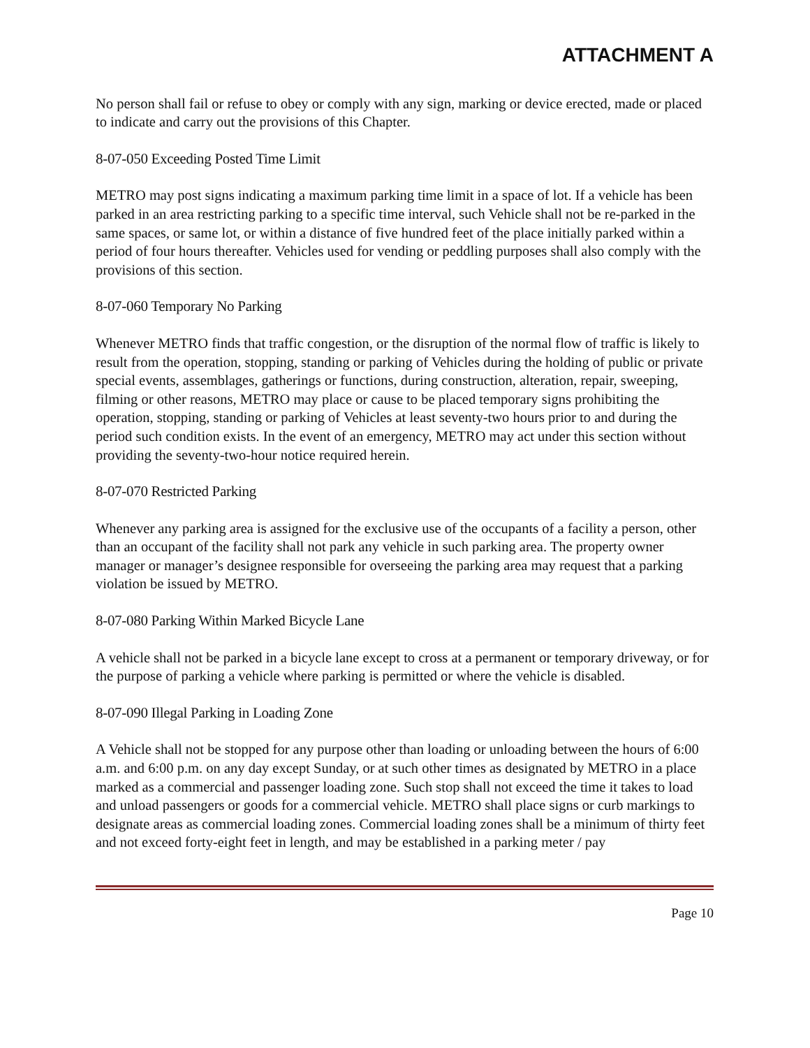ATTACHMENT A
No person shall fail or refuse to obey or comply with any sign, marking or device erected, made or placed to indicate and carry out the provisions of this Chapter.
8-07-050 Exceeding Posted Time Limit
METRO may post signs indicating a maximum parking time limit in a space of lot. If a vehicle has been parked in an area restricting parking to a specific time interval, such Vehicle shall not be re-parked in the same spaces, or same lot, or within a distance of five hundred feet of the place initially parked within a period of four hours thereafter. Vehicles used for vending or peddling purposes shall also comply with the provisions of this section.
8-07-060 Temporary No Parking
Whenever METRO finds that traffic congestion, or the disruption of the normal flow of traffic is likely to result from the operation, stopping, standing or parking of Vehicles during the holding of public or private special events, assemblages, gatherings or functions, during construction, alteration, repair, sweeping, filming or other reasons, METRO may place or cause to be placed temporary signs prohibiting the operation, stopping, standing or parking of Vehicles at least seventy-two hours prior to and during the period such condition exists. In the event of an emergency, METRO may act under this section without providing the seventy-two-hour notice required herein.
8-07-070 Restricted Parking
Whenever any parking area is assigned for the exclusive use of the occupants of a facility a person, other than an occupant of the facility shall not park any vehicle in such parking area. The property owner manager or manager’s designee responsible for overseeing the parking area may request that a parking violation be issued by METRO.
8-07-080 Parking Within Marked Bicycle Lane
A vehicle shall not be parked in a bicycle lane except to cross at a permanent or temporary driveway, or for the purpose of parking a vehicle where parking is permitted or where the vehicle is disabled.
8-07-090 Illegal Parking in Loading Zone
A Vehicle shall not be stopped for any purpose other than loading or unloading between the hours of 6:00 a.m. and 6:00 p.m. on any day except Sunday, or at such other times as designated by METRO in a place marked as a commercial and passenger loading zone. Such stop shall not exceed the time it takes to load and unload passengers or goods for a commercial vehicle. METRO shall place signs or curb markings to designate areas as commercial loading zones. Commercial loading zones shall be a minimum of thirty feet and not exceed forty-eight feet in length, and may be established in a parking meter / pay
Page 10